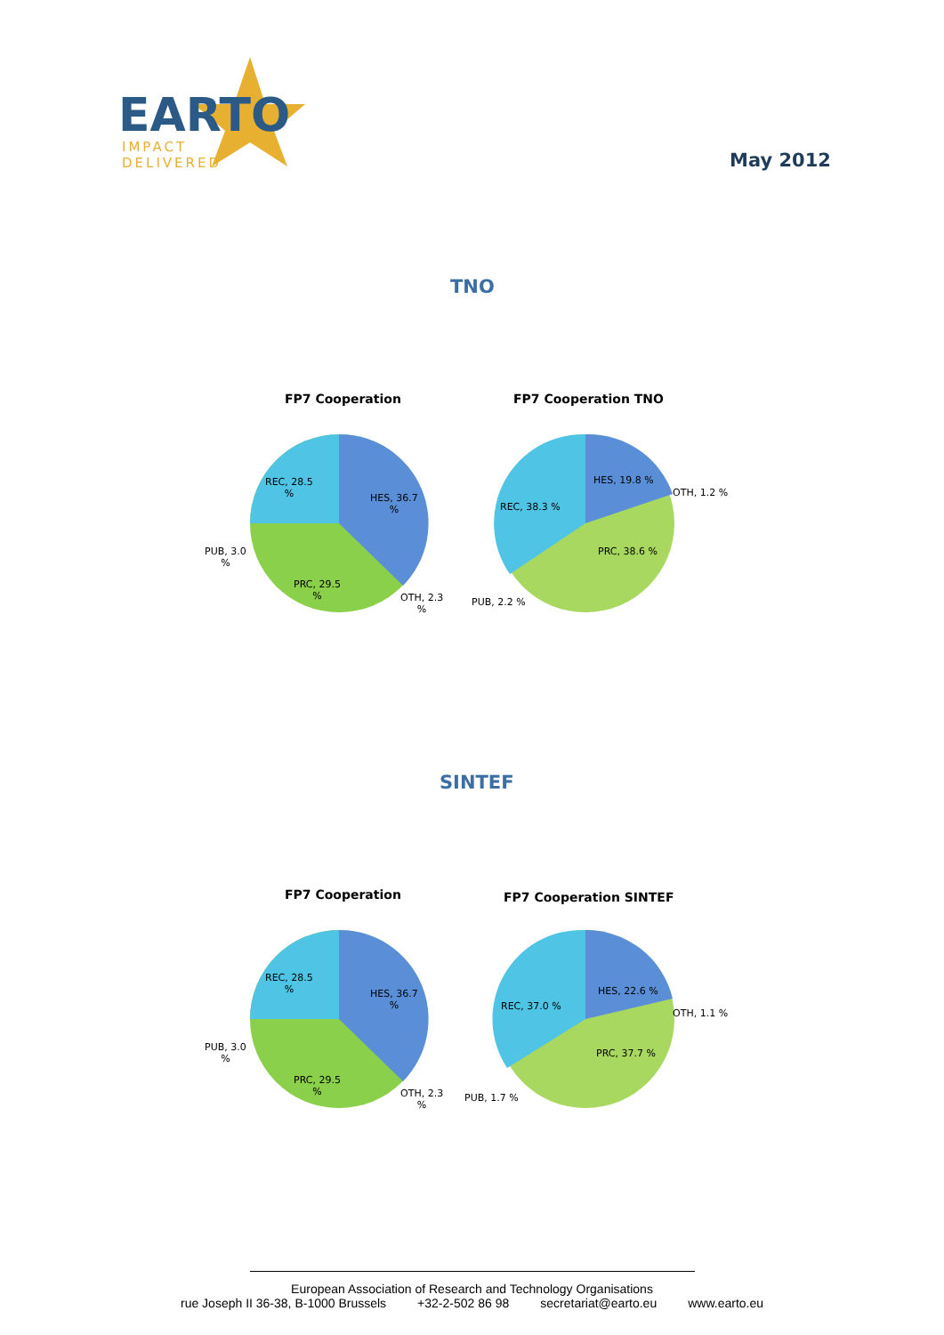EARTO
IMPACT
DELIVERED
May 2012
TNO
FP7 Cooperation FP7 Cooperation TNO
REC, 28.5
%
HES, 36.7
%
PUB, 3.0
%
PRC, 29.5
%
OTH, 2.3
%
REC, 38.3 %
HES, 19.8 %
OTH, 1.2 %
PRC, 38.6 %
PUB, 2.2 %
SINTEF
FP7 Cooperation FP7 Cooperation SINTEF
REC, 28.5
%
HES, 36.7
%
PUB, 3.0
%
PRC, 29.5
%
OTH, 2.3
%
REC, 37.0 %
HES, 22.6 %
OTH, 1.1 %
PRC, 37.7 %
PUB, 1.7 %
European Association of Research and Technology Organisations
rue Joseph II 36-38, B-1000 Brussels +32-2-502 86 98 secretariat@earto.eu www.earto.eu